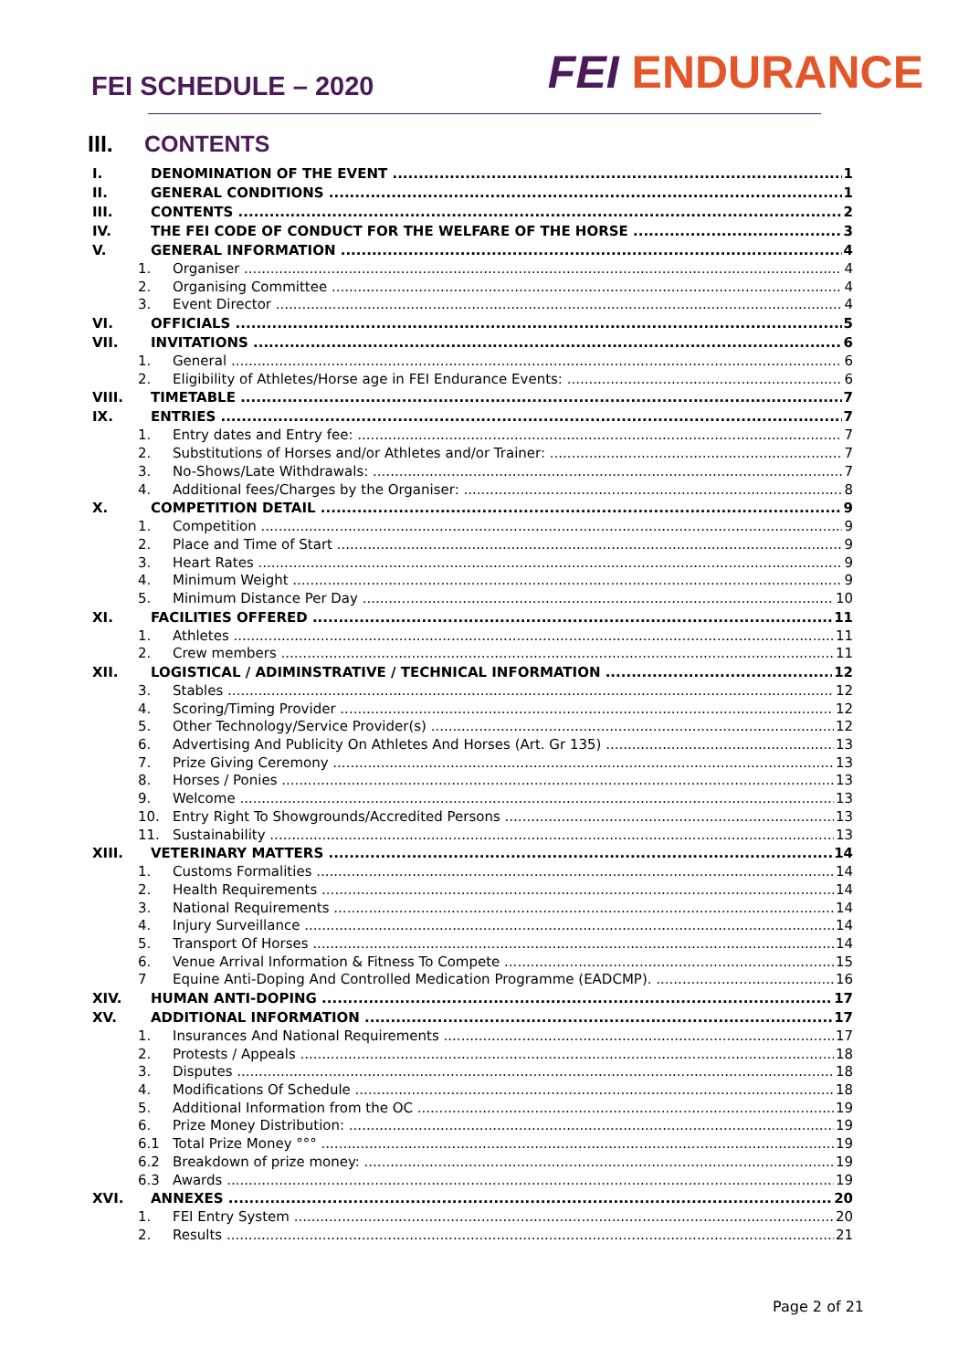FEI SCHEDULE – 2020
FEI ENDURANCE
III. CONTENTS
I. DENOMINATION OF THE EVENT 1
II. GENERAL CONDITIONS 1
III. CONTENTS 2
IV. THE FEI CODE OF CONDUCT FOR THE WELFARE OF THE HORSE 3
V. GENERAL INFORMATION 4
1. Organiser 4
2. Organising Committee 4
3. Event Director 4
VI. OFFICIALS 5
VII. INVITATIONS 6
1. General 6
2. Eligibility of Athletes/Horse age in FEI Endurance Events: 6
VIII. TIMETABLE 7
IX. ENTRIES 7
1. Entry dates and Entry fee: 7
2. Substitutions of Horses and/or Athletes and/or Trainer: 7
3. No-Shows/Late Withdrawals: 7
4. Additional fees/Charges by the Organiser: 8
X. COMPETITION DETAIL 9
1. Competition 9
2. Place and Time of Start 9
3. Heart Rates 9
4. Minimum Weight 9
5. Minimum Distance Per Day 10
XI. FACILITIES OFFERED 11
1. Athletes 11
2. Crew members 11
XII. LOGISTICAL / ADIMINSTRATIVE / TECHNICAL INFORMATION 12
3. Stables 12
4. Scoring/Timing Provider 12
5. Other Technology/Service Provider(s) 12
6. Advertising And Publicity On Athletes And Horses (Art. Gr 135) 13
7. Prize Giving Ceremony 13
8. Horses / Ponies 13
9. Welcome 13
10. Entry Right To Showgrounds/Accredited Persons 13
11. Sustainability 13
XIII. VETERINARY MATTERS 14
1. Customs Formalities 14
2. Health Requirements 14
3. National Requirements 14
4. Injury Surveillance 14
5. Transport Of Horses 14
6. Venue Arrival Information & Fitness To Compete 15
7 Equine Anti-Doping And Controlled Medication Programme (EADCMP). 16
XIV. HUMAN ANTI-DOPING 17
XV. ADDITIONAL INFORMATION 17
1. Insurances And National Requirements 17
2. Protests / Appeals 18
3. Disputes 18
4. Modifications Of Schedule 18
5. Additional Information from the OC 19
6. Prize Money Distribution: 19
6.1 Total Prize Money °°° 19
6.2 Breakdown of prize money: 19
6.3 Awards 19
XVI. ANNEXES 20
1. FEI Entry System 20
2. Results 21
Page 2 of 21